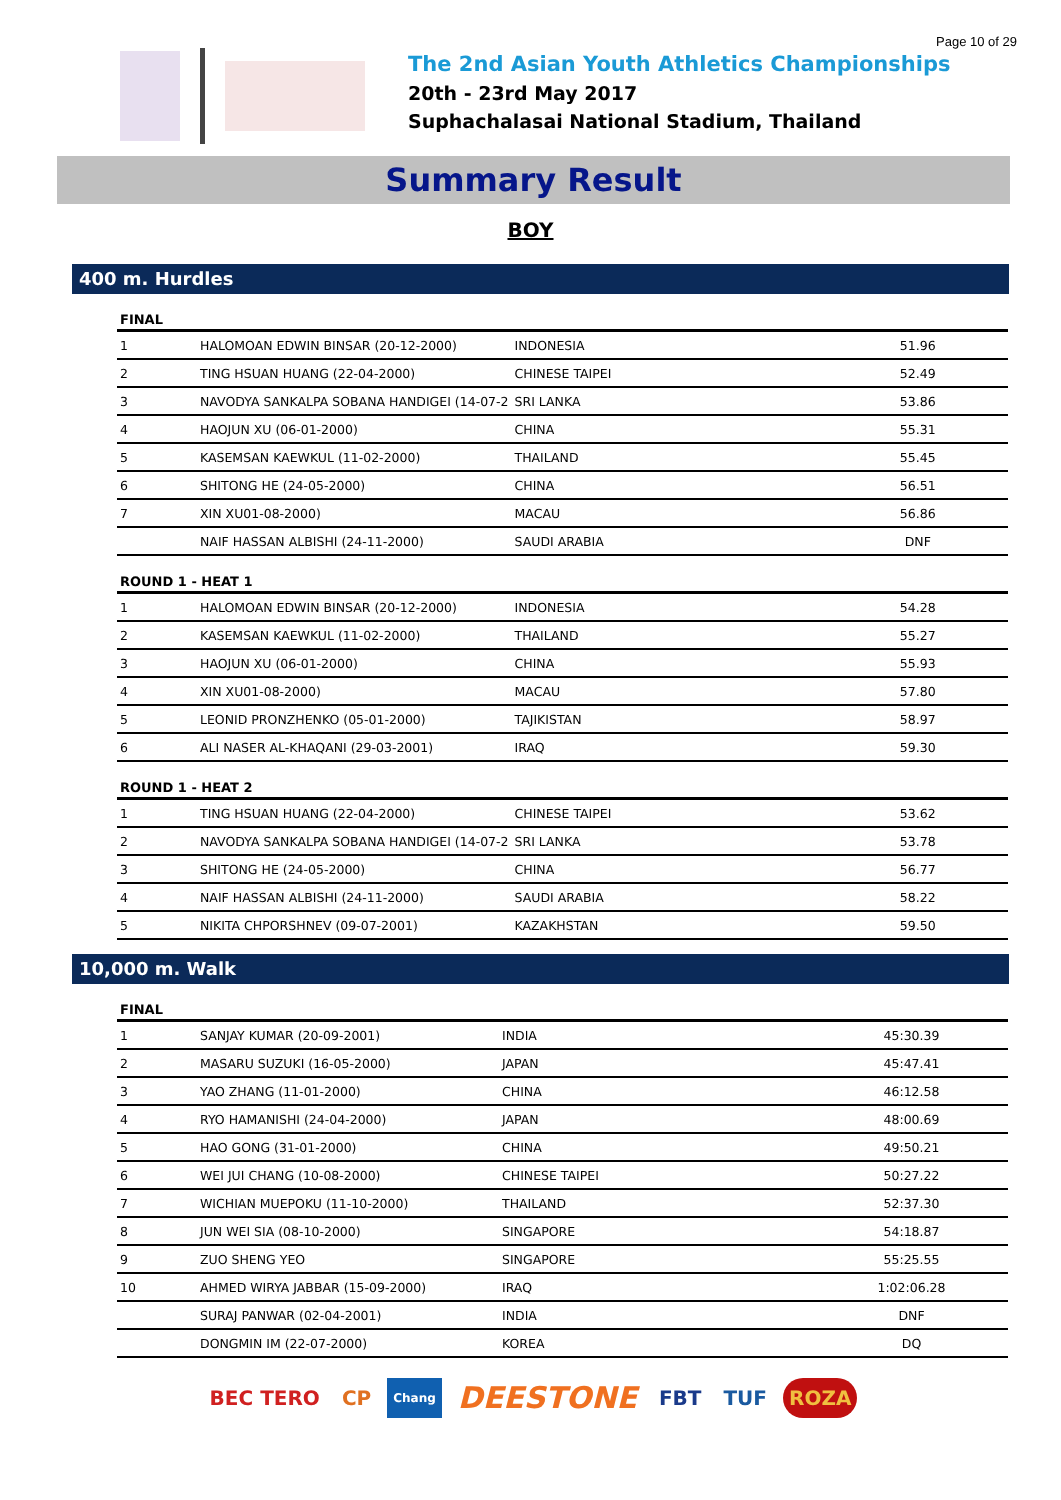Page 10 of 29
The 2nd Asian Youth Athletics Championships
20th - 23rd May 2017
Suphachalasai National Stadium, Thailand
Summary Result
BOY
400 m. Hurdles
| FINAL | | | |
| --- | --- | --- | --- |
| 1 | HALOMOAN EDWIN BINSAR (20-12-2000) | INDONESIA | 51.96 |
| 2 | TING HSUAN HUANG (22-04-2000) | CHINESE TAIPEI | 52.49 |
| 3 | NAVODYA SANKALPA SOBANA HANDIGEI (14-07-2 | SRI LANKA | 53.86 |
| 4 | HAOJUN XU (06-01-2000) | CHINA | 55.31 |
| 5 | KASEMSAN KAEWKUL (11-02-2000) | THAILAND | 55.45 |
| 6 | SHITONG HE (24-05-2000) | CHINA | 56.51 |
| 7 | XIN XU01-08-2000) | MACAU | 56.86 |
| | NAIF HASSAN ALBISHI (24-11-2000) | SAUDI ARABIA | DNF |
| ROUND 1 - HEAT 1 | | | |
| 1 | HALOMOAN EDWIN BINSAR (20-12-2000) | INDONESIA | 54.28 |
| 2 | KASEMSAN KAEWKUL (11-02-2000) | THAILAND | 55.27 |
| 3 | HAOJUN XU (06-01-2000) | CHINA | 55.93 |
| 4 | XIN XU01-08-2000) | MACAU | 57.80 |
| 5 | LEONID PRONZHENKO (05-01-2000) | TAJIKISTAN | 58.97 |
| 6 | ALI NASER AL-KHAQANI (29-03-2001) | IRAQ | 59.30 |
| ROUND 1 - HEAT 2 | | | |
| 1 | TING HSUAN HUANG (22-04-2000) | CHINESE TAIPEI | 53.62 |
| 2 | NAVODYA SANKALPA SOBANA HANDIGEI (14-07-2 | SRI LANKA | 53.78 |
| 3 | SHITONG HE (24-05-2000) | CHINA | 56.77 |
| 4 | NAIF HASSAN ALBISHI (24-11-2000) | SAUDI ARABIA | 58.22 |
| 5 | NIKITA CHPORSHNEV (09-07-2001) | KAZAKHSTAN | 59.50 |
10,000 m. Walk
| FINAL | | | |
| --- | --- | --- | --- |
| 1 | SANJAY KUMAR (20-09-2001) | INDIA | 45:30.39 |
| 2 | MASARU SUZUKI (16-05-2000) | JAPAN | 45:47.41 |
| 3 | YAO ZHANG (11-01-2000) | CHINA | 46:12.58 |
| 4 | RYO HAMANISHI (24-04-2000) | JAPAN | 48:00.69 |
| 5 | HAO GONG (31-01-2000) | CHINA | 49:50.21 |
| 6 | WEI JUI CHANG (10-08-2000) | CHINESE TAIPEI | 50:27.22 |
| 7 | WICHIAN MUEPOKU (11-10-2000) | THAILAND | 52:37.30 |
| 8 | JUN WEI SIA (08-10-2000) | SINGAPORE | 54:18.87 |
| 9 | ZUO SHENG YEO | SINGAPORE | 55:25.55 |
| 10 | AHMED WIRYA JABBAR (15-09-2000) | IRAQ | 1:02:06.28 |
| | SURAJ PANWAR (02-04-2001) | INDIA | DNF |
| | DONGMIN IM (22-07-2000) | KOREA | DQ |
BEC TERO CP
Chang
DEESTONE
FBT TUF ROZA